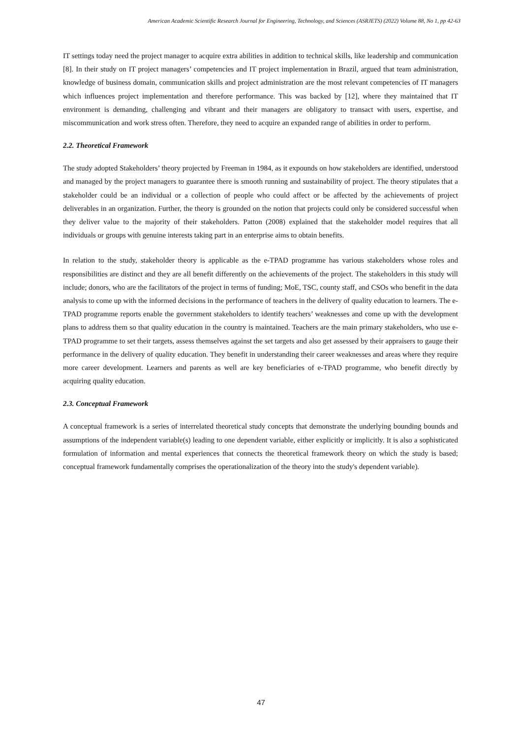American Academic Scientific Research Journal for Engineering, Technology, and Sciences (ASRJETS) (2022) Volume 88, No 1, pp 42-63
IT settings today need the project manager to acquire extra abilities in addition to technical skills, like leadership and communication [8]. In their study on IT project managers’ competencies and IT project implementation in Brazil, argued that team administration, knowledge of business domain, communication skills and project administration are the most relevant competencies of IT managers which influences project implementation and therefore performance. This was backed by [12], where they maintained that IT environment is demanding, challenging and vibrant and their managers are obligatory to transact with users, expertise, and miscommunication and work stress often. Therefore, they need to acquire an expanded range of abilities in order to perform.
2.2. Theoretical Framework
The study adopted Stakeholders’ theory projected by Freeman in 1984, as it expounds on how stakeholders are identified, understood and managed by the project managers to guarantee there is smooth running and sustainability of project. The theory stipulates that a stakeholder could be an individual or a collection of people who could affect or be affected by the achievements of project deliverables in an organization. Further, the theory is grounded on the notion that projects could only be considered successful when they deliver value to the majority of their stakeholders. Patton (2008) explained that the stakeholder model requires that all individuals or groups with genuine interests taking part in an enterprise aims to obtain benefits.
In relation to the study, stakeholder theory is applicable as the e-TPAD programme has various stakeholders whose roles and responsibilities are distinct and they are all benefit differently on the achievements of the project. The stakeholders in this study will include; donors, who are the facilitators of the project in terms of funding; MoE, TSC, county staff, and CSOs who benefit in the data analysis to come up with the informed decisions in the performance of teachers in the delivery of quality education to learners. The e-TPAD programme reports enable the government stakeholders to identify teachers’ weaknesses and come up with the development plans to address them so that quality education in the country is maintained. Teachers are the main primary stakeholders, who use e-TPAD programme to set their targets, assess themselves against the set targets and also get assessed by their appraisers to gauge their performance in the delivery of quality education. They benefit in understanding their career weaknesses and areas where they require more career development. Learners and parents as well are key beneficiaries of e-TPAD programme, who benefit directly by acquiring quality education.
2.3. Conceptual Framework
A conceptual framework is a series of interrelated theoretical study concepts that demonstrate the underlying bounding bounds and assumptions of the independent variable(s) leading to one dependent variable, either explicitly or implicitly. It is also a sophisticated formulation of information and mental experiences that connects the theoretical framework theory on which the study is based; conceptual framework fundamentally comprises the operationalization of the theory into the study's dependent variable).
47